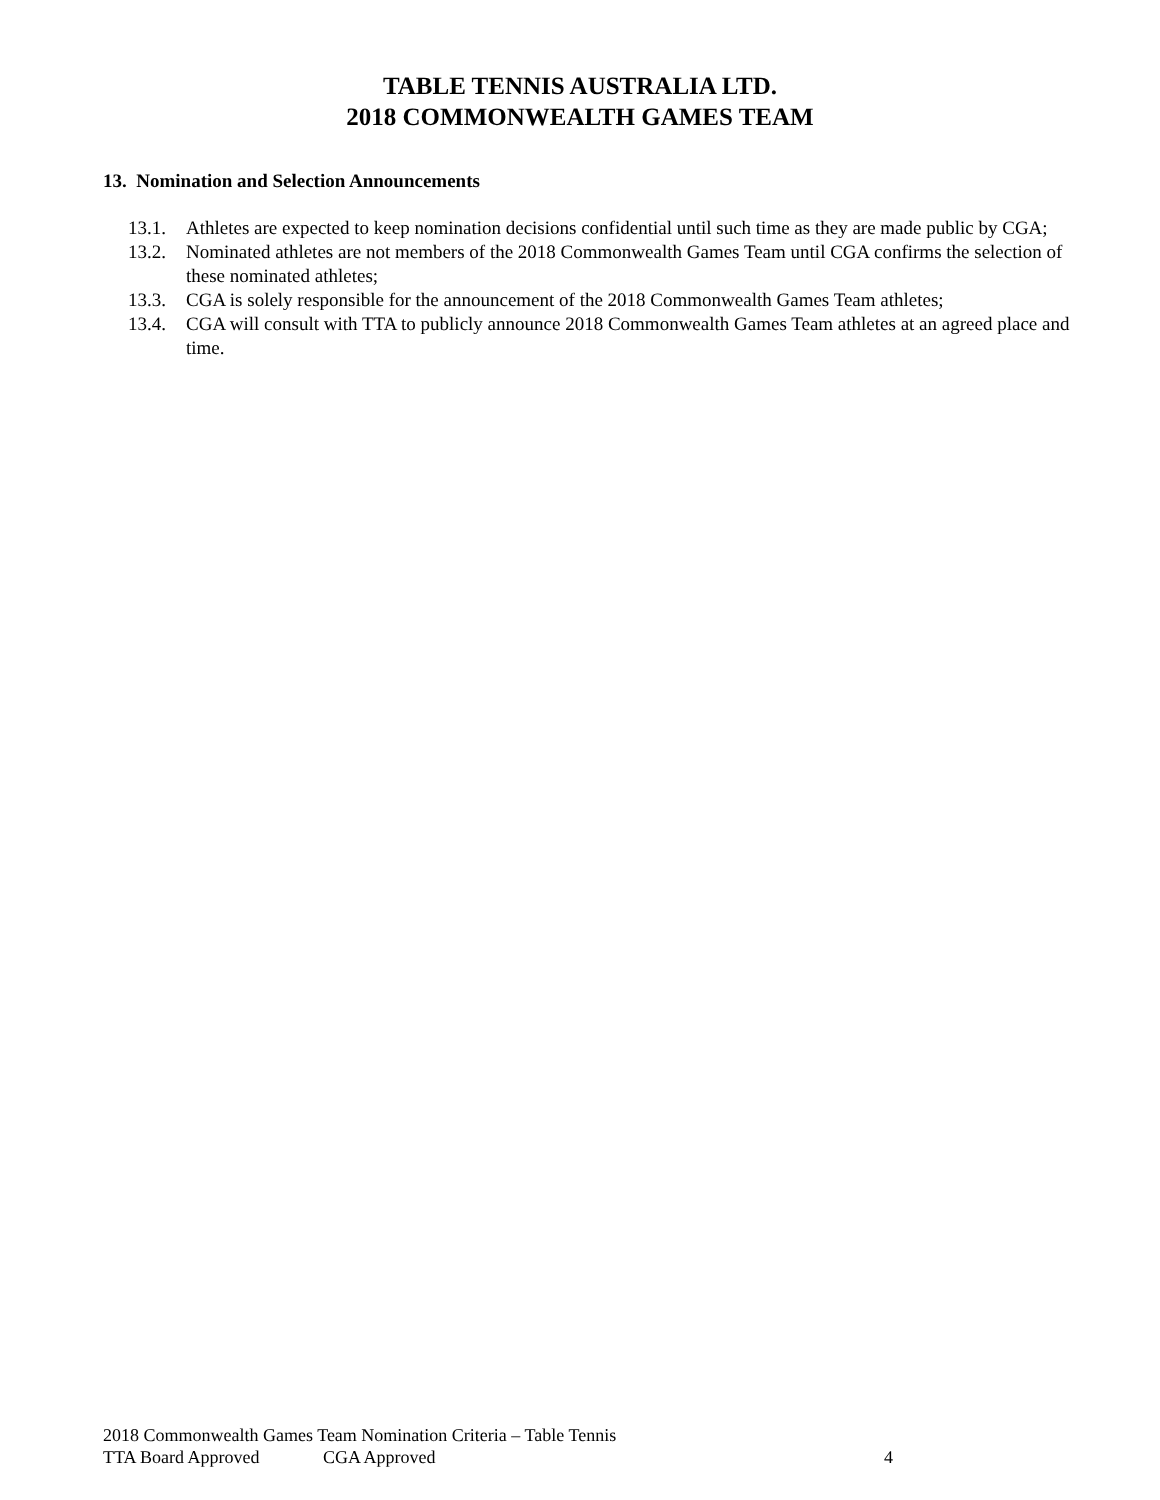TABLE TENNIS AUSTRALIA LTD.
2018 COMMONWEALTH GAMES TEAM
13. Nomination and Selection Announcements
13.1. Athletes are expected to keep nomination decisions confidential until such time as they are made public by CGA;
13.2. Nominated athletes are not members of the 2018 Commonwealth Games Team until CGA confirms the selection of these nominated athletes;
13.3. CGA is solely responsible for the announcement of the 2018 Commonwealth Games Team athletes;
13.4. CGA will consult with TTA to publicly announce 2018 Commonwealth Games Team athletes at an agreed place and time.
2018 Commonwealth Games Team Nomination Criteria – Table Tennis
TTA Board Approved CGA Approved 4